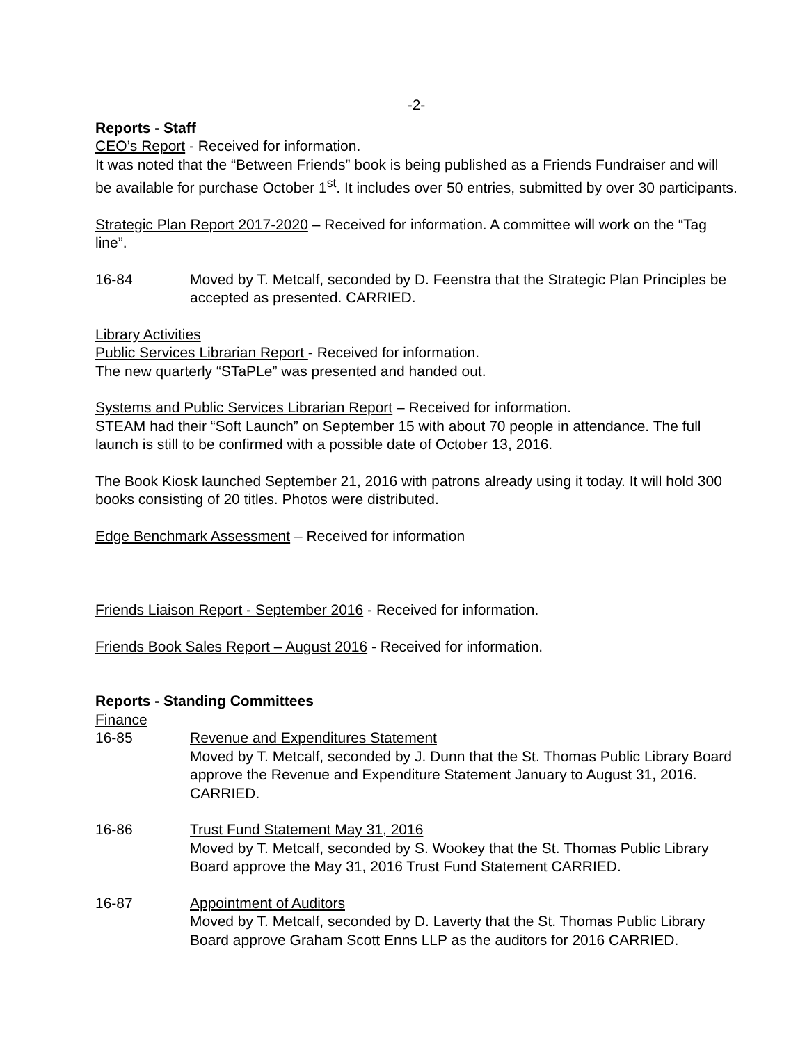-2-
Reports - Staff
CEO’s Report - Received for information.
It was noted that the “Between Friends” book is being published as a Friends Fundraiser and will be available for purchase October 1<sup>st</sup>. It includes over 50 entries, submitted by over 30 participants.
Strategic Plan Report 2017-2020 – Received for information. A committee will work on the “Tag line”.
16-84 Moved by T. Metcalf, seconded by D. Feenstra that the Strategic Plan Principles be accepted as presented. CARRIED.
Library Activities
Public Services Librarian Report - Received for information.
The new quarterly “STaPLe” was presented and handed out.
Systems and Public Services Librarian Report – Received for information.
STEAM had their “Soft Launch” on September 15 with about 70 people in attendance. The full launch is still to be confirmed with a possible date of October 13, 2016.
The Book Kiosk launched September 21, 2016 with patrons already using it today. It will hold 300 books consisting of 20 titles. Photos were distributed.
Edge Benchmark Assessment – Received for information
Friends Liaison Report - September 2016 - Received for information.
Friends Book Sales Report – August 2016 - Received for information.
Reports - Standing Committees
Finance
16-85 Revenue and Expenditures Statement
Moved by T. Metcalf, seconded by J. Dunn that the St. Thomas Public Library Board approve the Revenue and Expenditure Statement January to August 31, 2016. CARRIED.
16-86 Trust Fund Statement May 31, 2016
Moved by T. Metcalf, seconded by S. Wookey that the St. Thomas Public Library Board approve the May 31, 2016 Trust Fund Statement CARRIED.
16-87 Appointment of Auditors
Moved by T. Metcalf, seconded by D. Laverty that the St. Thomas Public Library Board approve Graham Scott Enns LLP as the auditors for 2016 CARRIED.